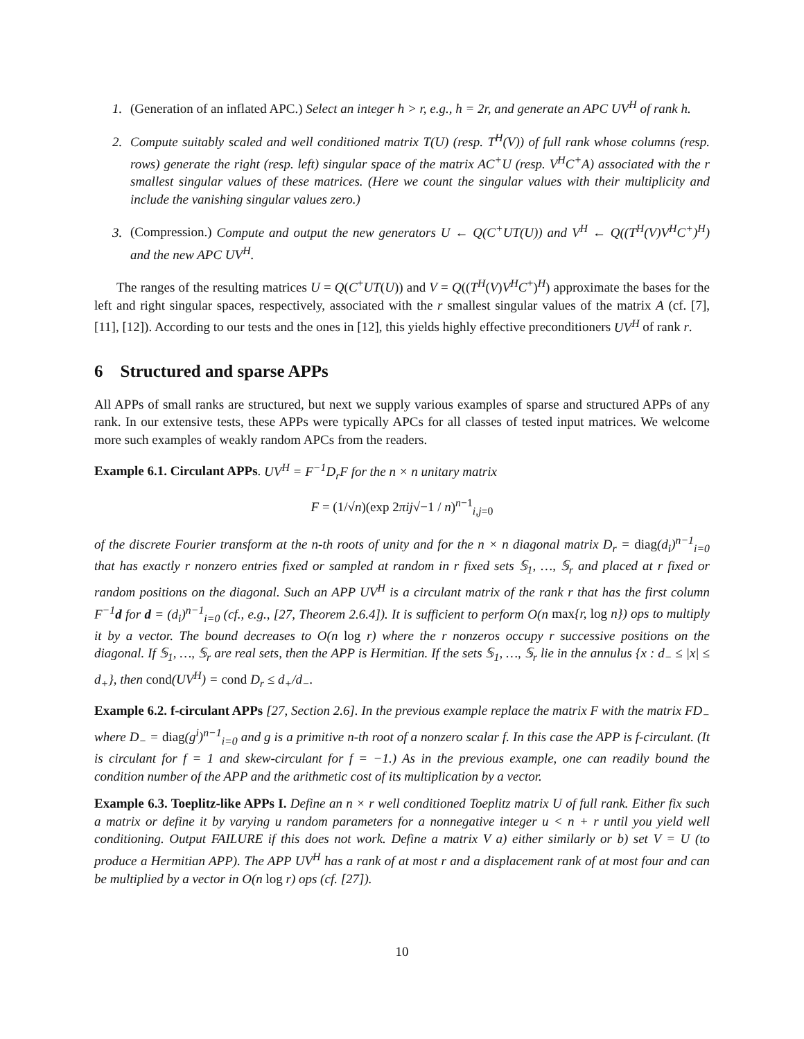1. (Generation of an inflated APC.) Select an integer h > r, e.g., h = 2r, and generate an APC UV<sup>H</sup> of rank h.
2. Compute suitably scaled and well conditioned matrix T(U) (resp. T<sup>H</sup>(V)) of full rank whose columns (resp. rows) generate the right (resp. left) singular space of the matrix AC<sup>+</sup>U (resp. V<sup>H</sup>C<sup>+</sup>A) associated with the r smallest singular values of these matrices. (Here we count the singular values with their multiplicity and include the vanishing singular values zero.)
3. (Compression.) Compute and output the new generators U ← Q(C<sup>+</sup>UT(U)) and V<sup>H</sup> ← Q((T<sup>H</sup>(V)V<sup>H</sup>C<sup>+</sup>)<sup>H</sup>) and the new APC UV<sup>H</sup>.
The ranges of the resulting matrices U = Q(C<sup>+</sup>UT(U)) and V = Q((T<sup>H</sup>(V)V<sup>H</sup>C<sup>+</sup>)<sup>H</sup>) approximate the bases for the left and right singular spaces, respectively, associated with the r smallest singular values of the matrix A (cf. [7], [11], [12]). According to our tests and the ones in [12], this yields highly effective preconditioners UV<sup>H</sup> of rank r.
6 Structured and sparse APPs
All APPs of small ranks are structured, but next we supply various examples of sparse and structured APPs of any rank. In our extensive tests, these APPs were typically APCs for all classes of tested input matrices. We welcome more such examples of weakly random APCs from the readers.
Example 6.1. Circulant APPs. UV<sup>H</sup> = F<sup>−1</sup>D<sub>r</sub>F for the n × n unitary matrix
F = (1/√n)(exp 2πij√−1 / n)<sup>n−1</sup><sub>i,j=0</sub>
of the discrete Fourier transform at the n-th roots of unity and for the n × n diagonal matrix D<sub>r</sub> = diag(d<sub>i</sub>)<sup>n−1</sup><sub>i=0</sub> that has exactly r nonzero entries fixed or sampled at random in r fixed sets 𝕊<sub>1</sub>, …, 𝕊<sub>r</sub> and placed at r fixed or random positions on the diagonal. Such an APP UV<sup>H</sup> is a circulant matrix of the rank r that has the first column F<sup>−1</sup>d for d = (d<sub>i</sub>)<sup>n−1</sup><sub>i=0</sub> (cf., e.g., [27, Theorem 2.6.4]). It is sufficient to perform O(n max{r, log n}) ops to multiply it by a vector. The bound decreases to O(n log r) where the r nonzeros occupy r successive positions on the diagonal. If 𝕊<sub>1</sub>, …, 𝕊<sub>r</sub> are real sets, then the APP is Hermitian. If the sets 𝕊<sub>1</sub>, …, 𝕊<sub>r</sub> lie in the annulus {x : d<sub>−</sub> ≤ |x| ≤ d<sub>+</sub>}, then cond(UV<sup>H</sup>) = cond D<sub>r</sub> ≤ d<sub>+</sub>/d<sub>−</sub>.
Example 6.2. f-circulant APPs [27, Section 2.6]. In the previous example replace the matrix F with the matrix FD<sub>−</sub> where D<sub>−</sub> = diag(g<sup>i</sup>)<sup>n−1</sup><sub>i=0</sub> and g is a primitive n-th root of a nonzero scalar f. In this case the APP is f-circulant. (It is circulant for f = 1 and skew-circulant for f = −1.) As in the previous example, one can readily bound the condition number of the APP and the arithmetic cost of its multiplication by a vector.
Example 6.3. Toeplitz-like APPs I. Define an n × r well conditioned Toeplitz matrix U of full rank. Either fix such a matrix or define it by varying u random parameters for a nonnegative integer u < n + r until you yield well conditioning. Output FAILURE if this does not work. Define a matrix V a) either similarly or b) set V = U (to produce a Hermitian APP). The APP UV<sup>H</sup> has a rank of at most r and a displacement rank of at most four and can be multiplied by a vector in O(n log r) ops (cf. [27]).
10